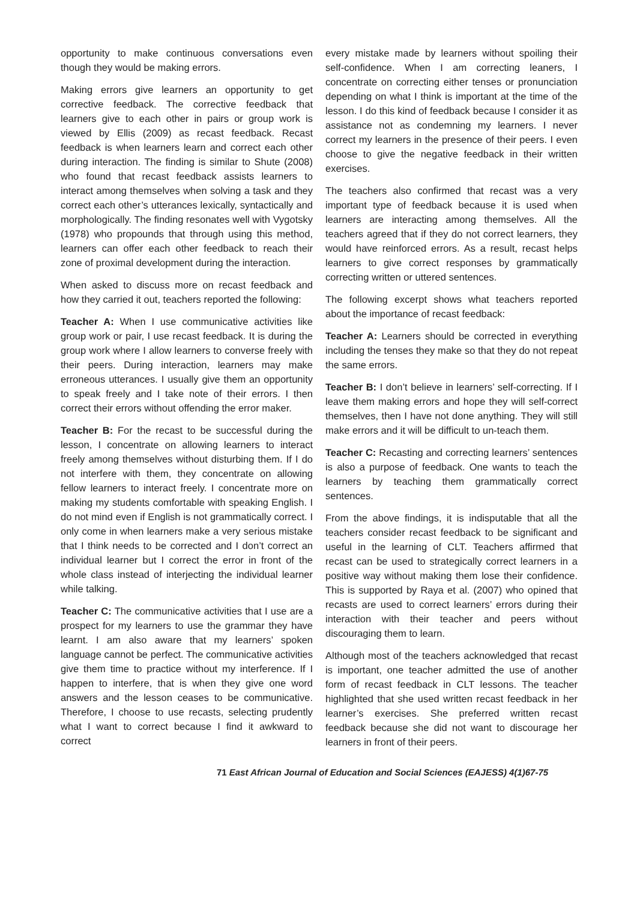opportunity to make continuous conversations even though they would be making errors.
Making errors give learners an opportunity to get corrective feedback. The corrective feedback that learners give to each other in pairs or group work is viewed by Ellis (2009) as recast feedback. Recast feedback is when learners learn and correct each other during interaction. The finding is similar to Shute (2008) who found that recast feedback assists learners to interact among themselves when solving a task and they correct each other’s utterances lexically, syntactically and morphologically. The finding resonates well with Vygotsky (1978) who propounds that through using this method, learners can offer each other feedback to reach their zone of proximal development during the interaction.
When asked to discuss more on recast feedback and how they carried it out, teachers reported the following:
Teacher A: When I use communicative activities like group work or pair, I use recast feedback. It is during the group work where I allow learners to converse freely with their peers. During interaction, learners may make erroneous utterances. I usually give them an opportunity to speak freely and I take note of their errors. I then correct their errors without offending the error maker.
Teacher B: For the recast to be successful during the lesson, I concentrate on allowing learners to interact freely among themselves without disturbing them. If I do not interfere with them, they concentrate on allowing fellow learners to interact freely. I concentrate more on making my students comfortable with speaking English. I do not mind even if English is not grammatically correct. I only come in when learners make a very serious mistake that I think needs to be corrected and I don’t correct an individual learner but I correct the error in front of the whole class instead of interjecting the individual learner while talking.
Teacher C: The communicative activities that I use are a prospect for my learners to use the grammar they have learnt. I am also aware that my learners’ spoken language cannot be perfect. The communicative activities give them time to practice without my interference. If I happen to interfere, that is when they give one word answers and the lesson ceases to be communicative. Therefore, I choose to use recasts, selecting prudently what I want to correct because I find it awkward to correct
every mistake made by learners without spoiling their self-confidence. When I am correcting leaners, I concentrate on correcting either tenses or pronunciation depending on what I think is important at the time of the lesson. I do this kind of feedback because I consider it as assistance not as condemning my learners. I never correct my learners in the presence of their peers. I even choose to give the negative feedback in their written exercises.
The teachers also confirmed that recast was a very important type of feedback because it is used when learners are interacting among themselves. All the teachers agreed that if they do not correct learners, they would have reinforced errors. As a result, recast helps learners to give correct responses by grammatically correcting written or uttered sentences.
The following excerpt shows what teachers reported about the importance of recast feedback:
Teacher A: Learners should be corrected in everything including the tenses they make so that they do not repeat the same errors.
Teacher B: I don’t believe in learners’ self-correcting. If I leave them making errors and hope they will self-correct themselves, then I have not done anything. They will still make errors and it will be difficult to un-teach them.
Teacher C: Recasting and correcting learners’ sentences is also a purpose of feedback. One wants to teach the learners by teaching them grammatically correct sentences.
From the above findings, it is indisputable that all the teachers consider recast feedback to be significant and useful in the learning of CLT. Teachers affirmed that recast can be used to strategically correct learners in a positive way without making them lose their confidence. This is supported by Raya et al. (2007) who opined that recasts are used to correct learners’ errors during their interaction with their teacher and peers without discouraging them to learn.
Although most of the teachers acknowledged that recast is important, one teacher admitted the use of another form of recast feedback in CLT lessons. The teacher highlighted that she used written recast feedback in her learner’s exercises. She preferred written recast feedback because she did not want to discourage her learners in front of their peers.
71 East African Journal of Education and Social Sciences (EAJESS) 4(1)67-75